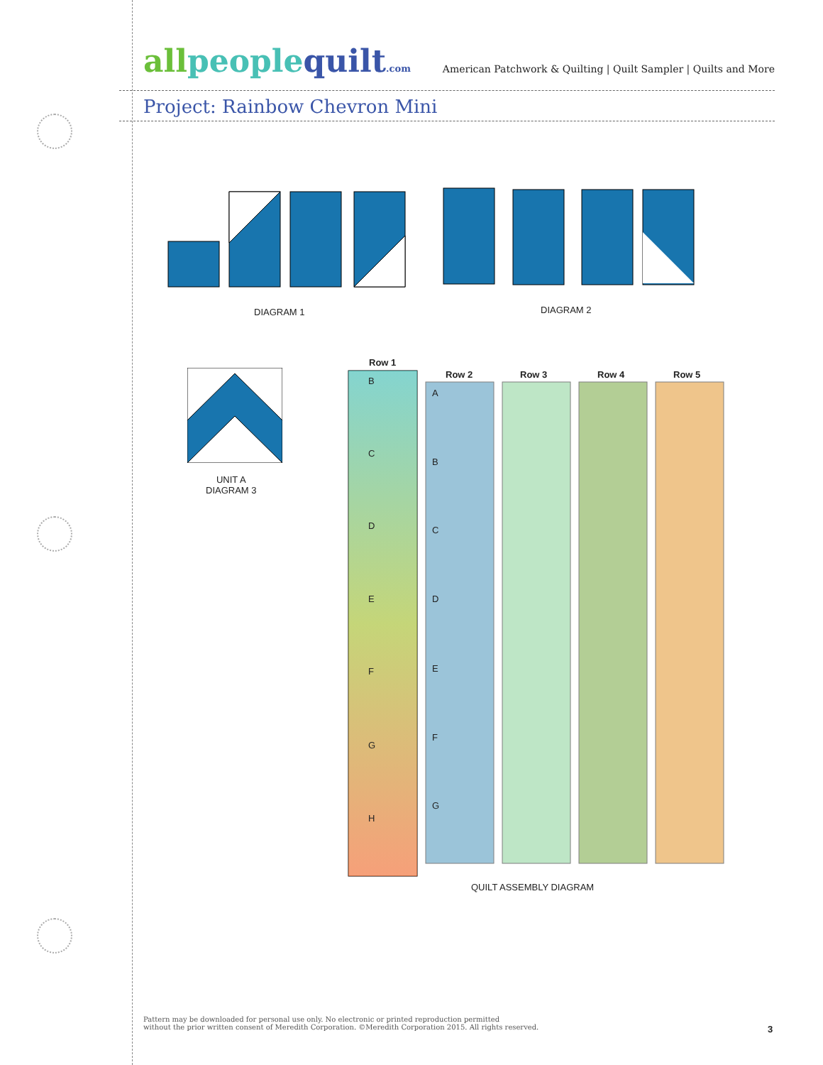all people quilt.com
American Patchwork & Quilting | Quilt Sampler | Quilts and More
Project: Rainbow Chevron Mini
DIAGRAM 1 DIAGRAM 2
UNIT A
DIAGRAM 3
Row 1
Row 2 Row 3 Row 4 Row 5
B
C
D
E
F
G
H
A
B
C
D
E
F
G
QUILT ASSEMBLY DIAGRAM
Pattern may be downloaded for personal use only. No electronic or printed reproduction permitted
without the prior written consent of Meredith Corporation. ©Meredith Corporation 2015. All rights reserved.
3